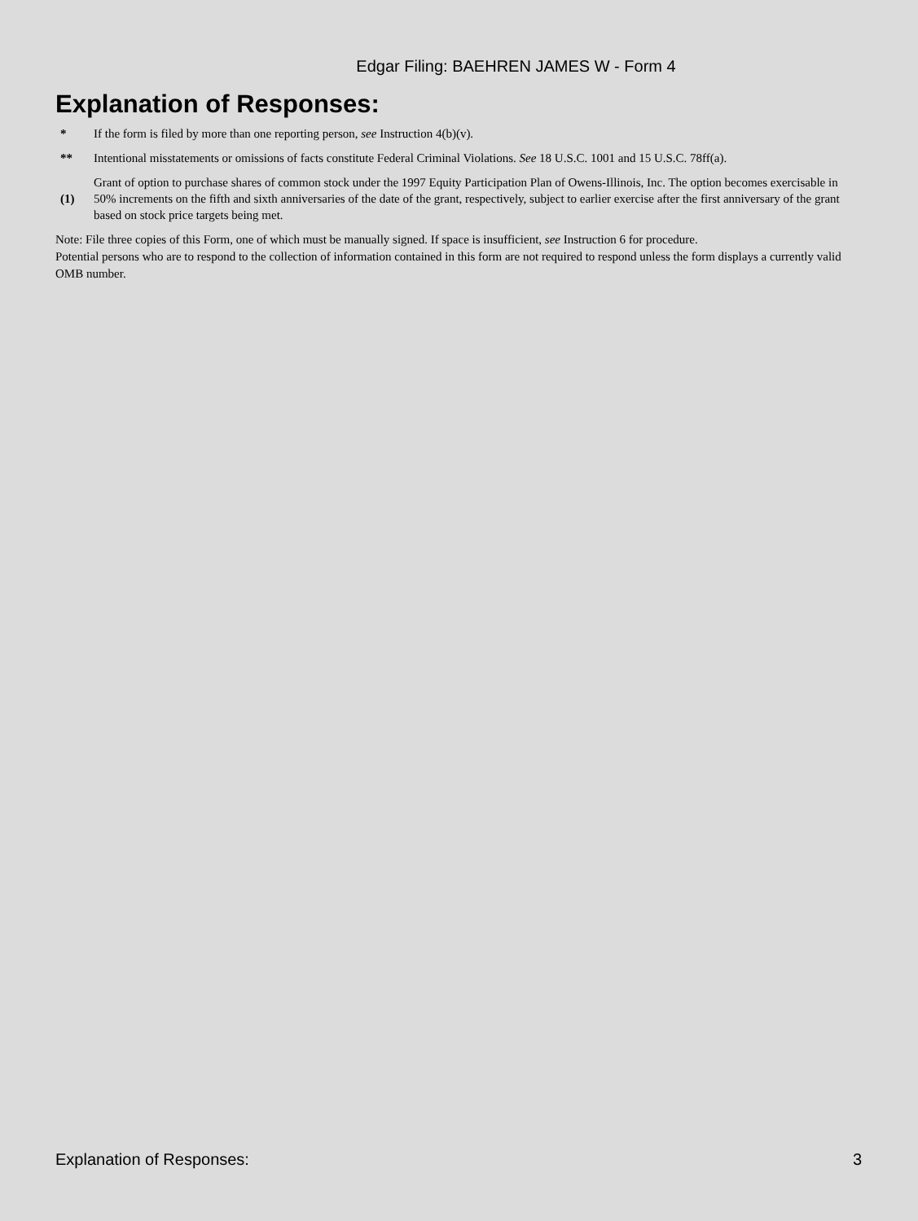Edgar Filing: BAEHREN JAMES W - Form 4
Explanation of Responses:
| * | If the form is filed by more than one reporting person, see Instruction 4(b)(v). |
| ** | Intentional misstatements or omissions of facts constitute Federal Criminal Violations. See 18 U.S.C. 1001 and 15 U.S.C. 78ff(a). |
| (1) | Grant of option to purchase shares of common stock under the 1997 Equity Participation Plan of Owens-Illinois, Inc. The option becomes exercisable in 50% increments on the fifth and sixth anniversaries of the date of the grant, respectively, subject to earlier exercise after the first anniversary of the grant based on stock price targets being met. |
Note: File three copies of this Form, one of which must be manually signed. If space is insufficient, see Instruction 6 for procedure.
Potential persons who are to respond to the collection of information contained in this form are not required to respond unless the form displays a currently valid OMB number.
Explanation of Responses: 3